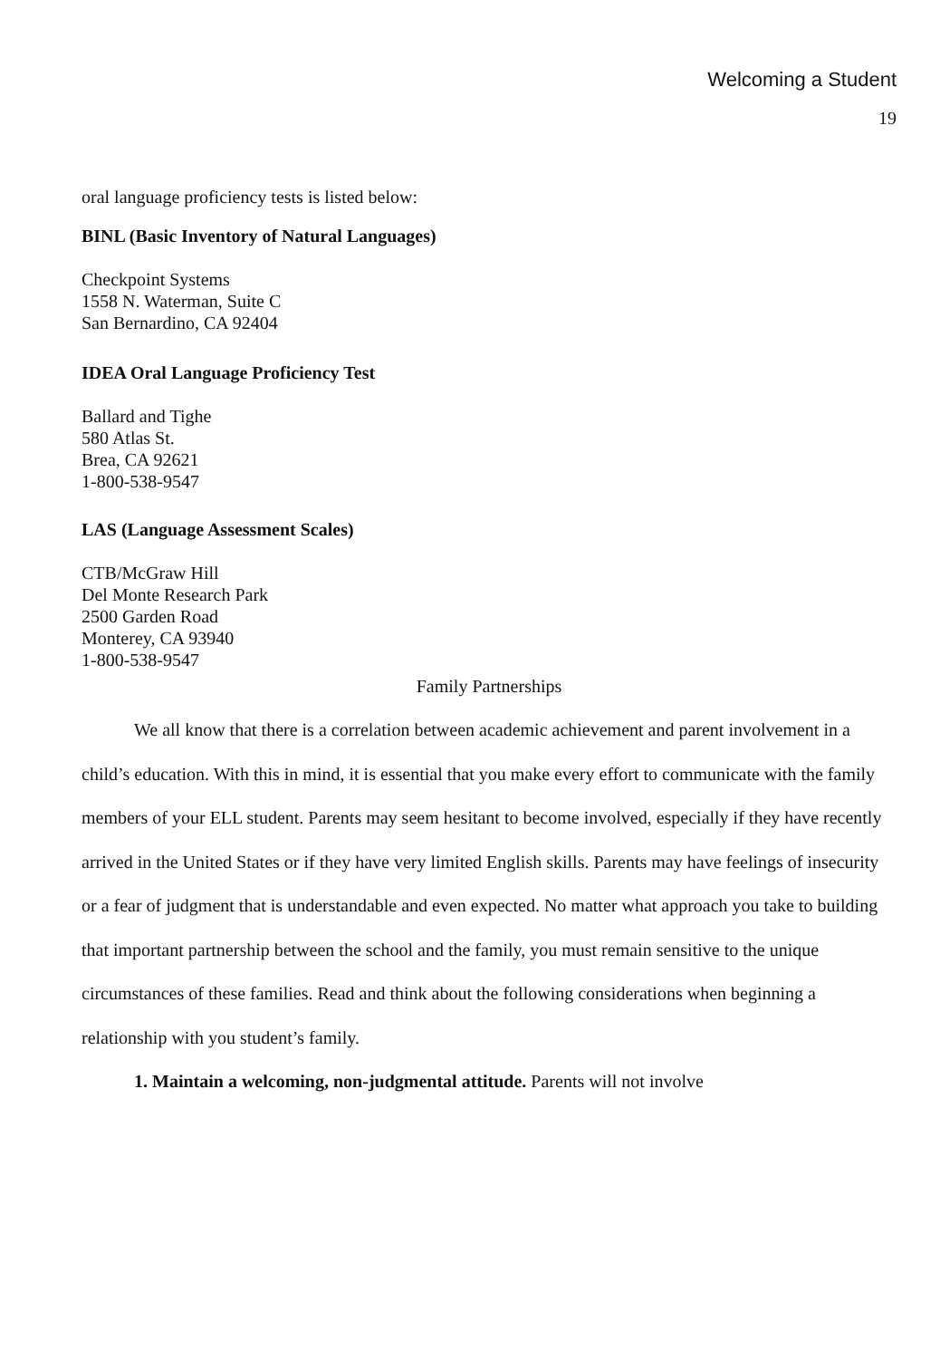Welcoming a Student
19
oral language proficiency tests is listed below:
BINL (Basic Inventory of Natural Languages)
Checkpoint Systems
1558 N. Waterman, Suite C
San Bernardino, CA 92404
IDEA Oral Language Proficiency Test
Ballard and Tighe
580 Atlas St.
Brea, CA 92621
1-800-538-9547
LAS (Language Assessment Scales)
CTB/McGraw Hill
Del Monte Research Park
2500 Garden Road
Monterey, CA 93940
1-800-538-9547
Family Partnerships
We all know that there is a correlation between academic achievement and parent involvement in a child’s education. With this in mind, it is essential that you make every effort to communicate with the family members of your ELL student. Parents may seem hesitant to become involved, especially if they have recently arrived in the United States or if they have very limited English skills. Parents may have feelings of insecurity or a fear of judgment that is understandable and even expected. No matter what approach you take to building that important partnership between the school and the family, you must remain sensitive to the unique circumstances of these families. Read and think about the following considerations when beginning a relationship with you student’s family.
1. Maintain a welcoming, non-judgmental attitude. Parents will not involve